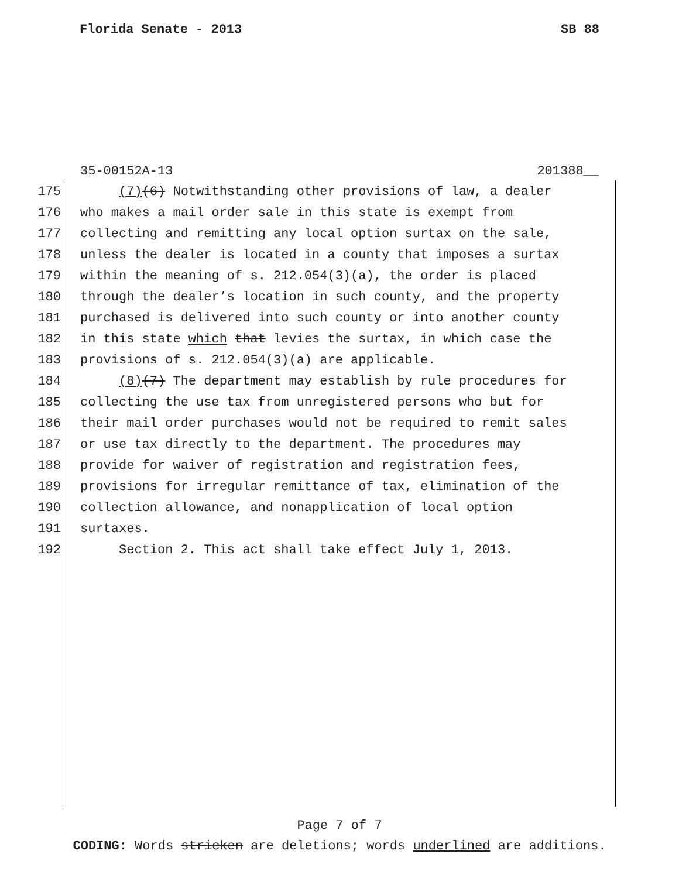Florida Senate - 2013 SB 88
35-00152A-13 201388__
175 (7)(6) Notwithstanding other provisions of law, a dealer
176 who makes a mail order sale in this state is exempt from
177 collecting and remitting any local option surtax on the sale,
178 unless the dealer is located in a county that imposes a surtax
179 within the meaning of s. 212.054(3)(a), the order is placed
180 through the dealer’s location in such county, and the property
181 purchased is delivered into such county or into another county
182 in this state which that levies the surtax, in which case the
183 provisions of s. 212.054(3)(a) are applicable.
184 (8)(7) The department may establish by rule procedures for
185 collecting the use tax from unregistered persons who but for
186 their mail order purchases would not be required to remit sales
187 or use tax directly to the department. The procedures may
188 provide for waiver of registration and registration fees,
189 provisions for irregular remittance of tax, elimination of the
190 collection allowance, and nonapplication of local option
191 surtaxes.
192 Section 2. This act shall take effect July 1, 2013.
Page 7 of 7
CODING: Words stricken are deletions; words underlined are additions.